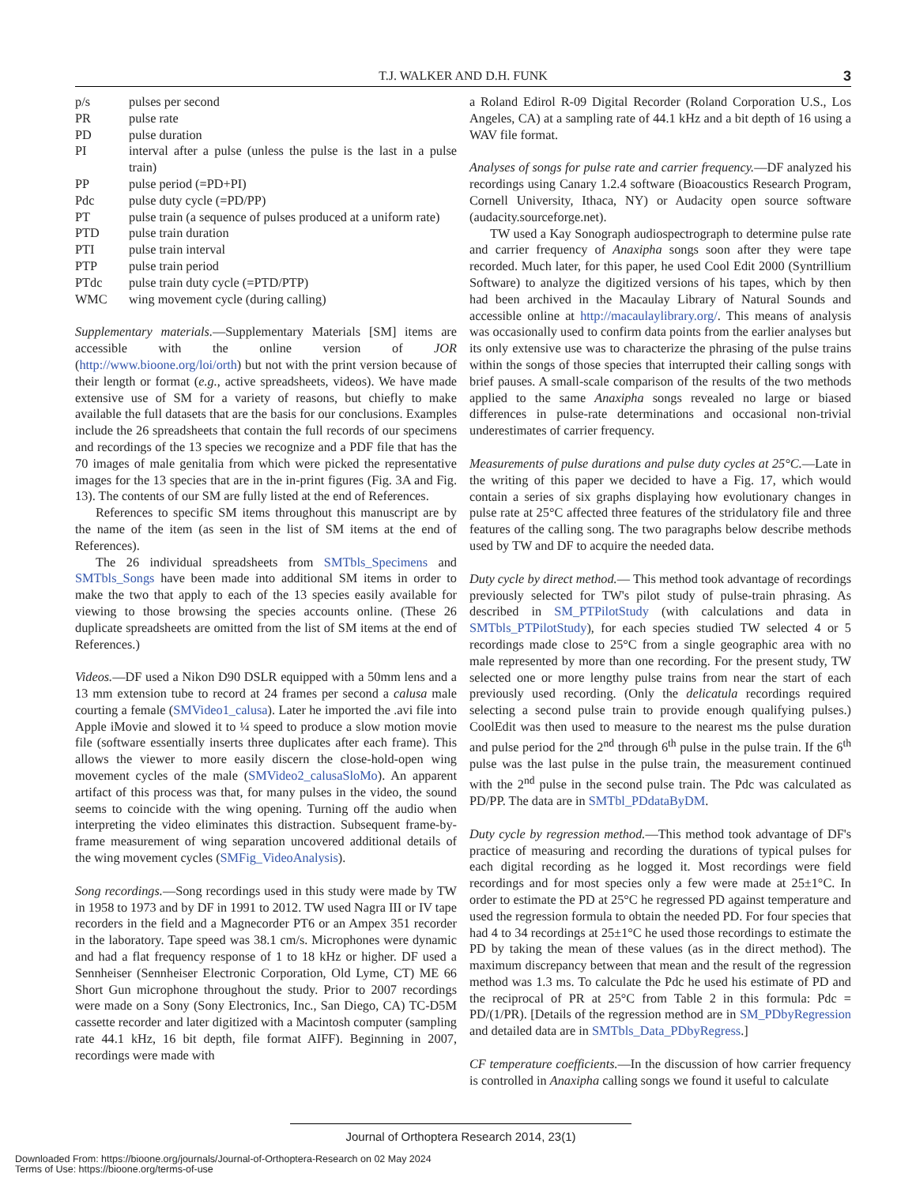T.J. WALKER AND D.H. FUNK 3
| p/s | pulses per second |
| PR | pulse rate |
| PD | pulse duration |
| PI | interval after a pulse (unless the pulse is the last in a pulse train) |
| PP | pulse period (=PD+PI) |
| Pdc | pulse duty cycle (=PD/PP) |
| PT | pulse train (a sequence of pulses produced at a uniform rate) |
| PTD | pulse train duration |
| PTI | pulse train interval |
| PTP | pulse train period |
| PTdc | pulse train duty cycle (=PTD/PTP) |
| WMC | wing movement cycle (during calling) |
Supplementary materials.—Supplementary Materials [SM] items are accessible with the online version of JOR (http://www.bioone.org/loi/orth) but not with the print version because of their length or format (e.g., active spreadsheets, videos). We have made extensive use of SM for a variety of reasons, but chiefly to make available the full datasets that are the basis for our conclusions. Examples include the 26 spreadsheets that contain the full records of our specimens and recordings of the 13 species we recognize and a PDF file that has the 70 images of male genitalia from which were picked the representative images for the 13 species that are in the in-print figures (Fig. 3A and Fig. 13). The contents of our SM are fully listed at the end of References.
References to specific SM items throughout this manuscript are by the name of the item (as seen in the list of SM items at the end of References).
The 26 individual spreadsheets from SMTbls_Specimens and SMTbls_Songs have been made into additional SM items in order to make the two that apply to each of the 13 species easily available for viewing to those browsing the species accounts online. (These 26 duplicate spreadsheets are omitted from the list of SM items at the end of References.)
Videos.—DF used a Nikon D90 DSLR equipped with a 50mm lens and a 13 mm extension tube to record at 24 frames per second a calusa male courting a female (SMVideo1_calusa). Later he imported the .avi file into Apple iMovie and slowed it to ¼ speed to produce a slow motion movie file (software essentially inserts three duplicates after each frame). This allows the viewer to more easily discern the close-hold-open wing movement cycles of the male (SMVideo2_calusaSloMo). An apparent artifact of this process was that, for many pulses in the video, the sound seems to coincide with the wing opening. Turning off the audio when interpreting the video eliminates this distraction. Subsequent frame-by-frame measurement of wing separation uncovered additional details of the wing movement cycles (SMFig_VideoAnalysis).
Song recordings.—Song recordings used in this study were made by TW in 1958 to 1973 and by DF in 1991 to 2012. TW used Nagra III or IV tape recorders in the field and a Magnecorder PT6 or an Ampex 351 recorder in the laboratory. Tape speed was 38.1 cm/s. Microphones were dynamic and had a flat frequency response of 1 to 18 kHz or higher. DF used a Sennheiser (Sennheiser Electronic Corporation, Old Lyme, CT) ME 66 Short Gun microphone throughout the study. Prior to 2007 recordings were made on a Sony (Sony Electronics, Inc., San Diego, CA) TC-D5M cassette recorder and later digitized with a Macintosh computer (sampling rate 44.1 kHz, 16 bit depth, file format AIFF). Beginning in 2007, recordings were made with
a Roland Edirol R-09 Digital Recorder (Roland Corporation U.S., Los Angeles, CA) at a sampling rate of 44.1 kHz and a bit depth of 16 using a WAV file format.
Analyses of songs for pulse rate and carrier frequency.—DF analyzed his recordings using Canary 1.2.4 software (Bioacoustics Research Program, Cornell University, Ithaca, NY) or Audacity open source software (audacity.sourceforge.net).
TW used a Kay Sonograph audiospectrograph to determine pulse rate and carrier frequency of Anaxipha songs soon after they were tape recorded. Much later, for this paper, he used Cool Edit 2000 (Syntrillium Software) to analyze the digitized versions of his tapes, which by then had been archived in the Macaulay Library of Natural Sounds and accessible online at http://macaulaylibrary.org/. This means of analysis was occasionally used to confirm data points from the earlier analyses but its only extensive use was to characterize the phrasing of the pulse trains within the songs of those species that interrupted their calling songs with brief pauses. A small-scale comparison of the results of the two methods applied to the same Anaxipha songs revealed no large or biased differences in pulse-rate determinations and occasional non-trivial underestimates of carrier frequency.
Measurements of pulse durations and pulse duty cycles at 25°C.—Late in the writing of this paper we decided to have a Fig. 17, which would contain a series of six graphs displaying how evolutionary changes in pulse rate at 25°C affected three features of the stridulatory file and three features of the calling song. The two paragraphs below describe methods used by TW and DF to acquire the needed data.
Duty cycle by direct method.— This method took advantage of recordings previously selected for TW's pilot study of pulse-train phrasing. As described in SM_PTPilotStudy (with calculations and data in SMTbls_PTPilotStudy), for each species studied TW selected 4 or 5 recordings made close to 25°C from a single geographic area with no male represented by more than one recording. For the present study, TW selected one or more lengthy pulse trains from near the start of each previously used recording. (Only the delicatula recordings required selecting a second pulse train to provide enough qualifying pulses.) CoolEdit was then used to measure to the nearest ms the pulse duration and pulse period for the 2<sup>nd</sup> through 6<sup>th</sup> pulse in the pulse train. If the 6<sup>th</sup> pulse was the last pulse in the pulse train, the measurement continued with the 2<sup>nd</sup> pulse in the second pulse train. The Pdc was calculated as PD/PP. The data are in SMTbl_PDdataByDM.
Duty cycle by regression method.—This method took advantage of DF's practice of measuring and recording the durations of typical pulses for each digital recording as he logged it. Most recordings were field recordings and for most species only a few were made at 25±1°C. In order to estimate the PD at 25°C he regressed PD against temperature and used the regression formula to obtain the needed PD. For four species that had 4 to 34 recordings at 25±1°C he used those recordings to estimate the PD by taking the mean of these values (as in the direct method). The maximum discrepancy between that mean and the result of the regression method was 1.3 ms. To calculate the Pdc he used his estimate of PD and the reciprocal of PR at 25°C from Table 2 in this formula: Pdc = PD/(1/PR). [Details of the regression method are in SM_PDbyRegression and detailed data are in SMTbls_Data_PDbyRegress.]
CF temperature coefficients.—In the discussion of how carrier frequency is controlled in Anaxipha calling songs we found it useful to calculate
Journal of Orthoptera Research 2014, 23(1)
Downloaded From: https://bioone.org/journals/Journal-of-Orthoptera-Research on 02 May 2024
Terms of Use: https://bioone.org/terms-of-use